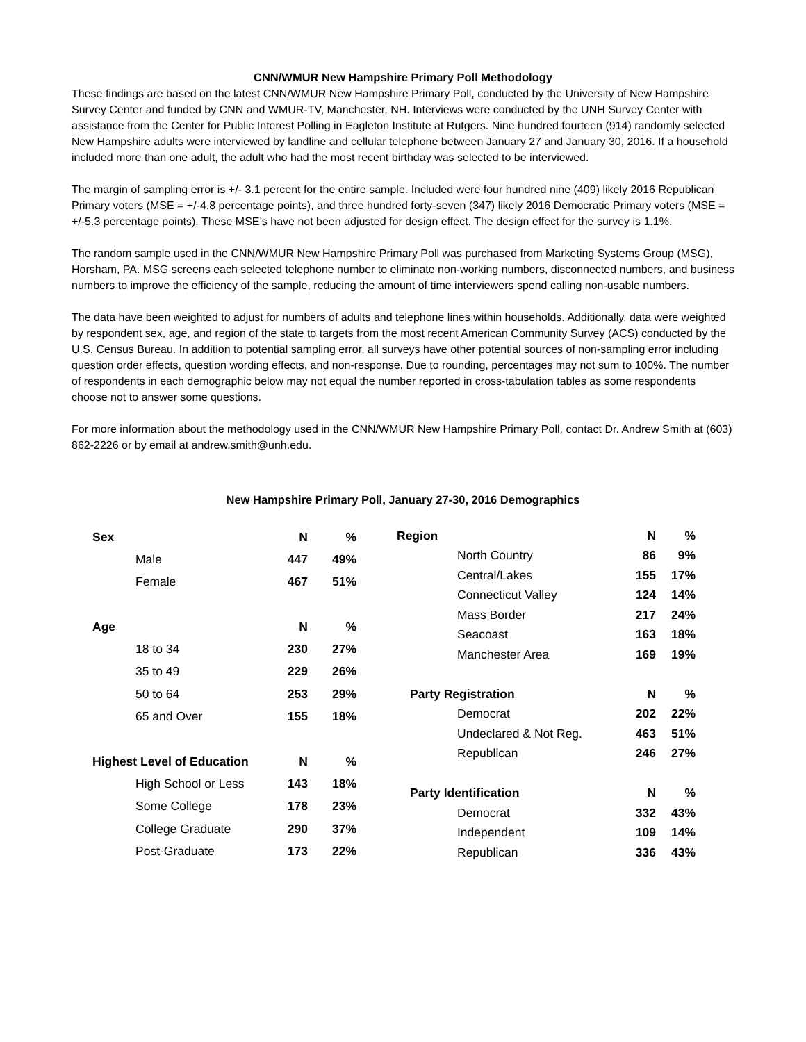CNN/WMUR New Hampshire Primary Poll Methodology
These findings are based on the latest CNN/WMUR New Hampshire Primary Poll, conducted by the University of New Hampshire Survey Center and funded by CNN and WMUR-TV, Manchester, NH. Interviews were conducted by the UNH Survey Center with assistance from the Center for Public Interest Polling in Eagleton Institute at Rutgers. Nine hundred fourteen (914) randomly selected New Hampshire adults were interviewed by landline and cellular telephone between January 27 and January 30, 2016. If a household included more than one adult, the adult who had the most recent birthday was selected to be interviewed.
The margin of sampling error is +/- 3.1 percent for the entire sample. Included were four hundred nine (409) likely 2016 Republican Primary voters (MSE = +/-4.8 percentage points), and three hundred forty-seven (347) likely 2016 Democratic Primary voters (MSE = +/-5.3 percentage points). These MSE’s have not been adjusted for design effect. The design effect for the survey is 1.1%.
The random sample used in the CNN/WMUR New Hampshire Primary Poll was purchased from Marketing Systems Group (MSG), Horsham, PA. MSG screens each selected telephone number to eliminate non-working numbers, disconnected numbers, and business numbers to improve the efficiency of the sample, reducing the amount of time interviewers spend calling non-usable numbers.
The data have been weighted to adjust for numbers of adults and telephone lines within households. Additionally, data were weighted by respondent sex, age, and region of the state to targets from the most recent American Community Survey (ACS) conducted by the U.S. Census Bureau. In addition to potential sampling error, all surveys have other potential sources of non-sampling error including question order effects, question wording effects, and non-response. Due to rounding, percentages may not sum to 100%. The number of respondents in each demographic below may not equal the number reported in cross-tabulation tables as some respondents choose not to answer some questions.
For more information about the methodology used in the CNN/WMUR New Hampshire Primary Poll, contact Dr. Andrew Smith at (603) 862-2226 or by email at andrew.smith@unh.edu.
New Hampshire Primary Poll, January 27-30, 2016 Demographics
| Sex | N | % |
| --- | --- | --- |
| Male | 447 | 49% |
| Female | 467 | 51% |
| Age | N | % |
| 18 to 34 | 230 | 27% |
| 35 to 49 | 229 | 26% |
| 50 to 64 | 253 | 29% |
| 65 and Over | 155 | 18% |
| Highest Level of Education | N | % |
| High School or Less | 143 | 18% |
| Some College | 178 | 23% |
| College Graduate | 290 | 37% |
| Post-Graduate | 173 | 22% |
| Region | N | % |
| --- | --- | --- |
| North Country | 86 | 9% |
| Central/Lakes | 155 | 17% |
| Connecticut Valley | 124 | 14% |
| Mass Border | 217 | 24% |
| Seacoast | 163 | 18% |
| Manchester Area | 169 | 19% |
| Party Registration | N | % |
| Democrat | 202 | 22% |
| Undeclared & Not Reg. | 463 | 51% |
| Republican | 246 | 27% |
| Party Identification | N | % |
| Democrat | 332 | 43% |
| Independent | 109 | 14% |
| Republican | 336 | 43% |